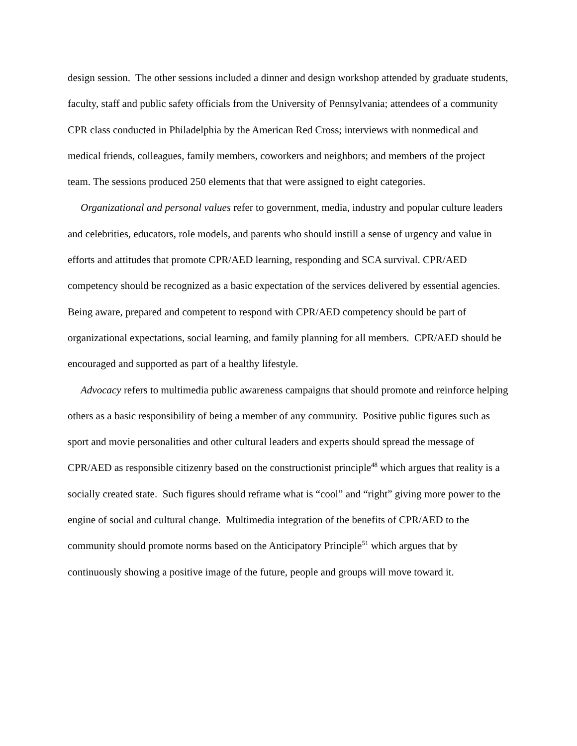design session. The other sessions included a dinner and design workshop attended by graduate students, faculty, staff and public safety officials from the University of Pennsylvania; attendees of a community CPR class conducted in Philadelphia by the American Red Cross; interviews with nonmedical and medical friends, colleagues, family members, coworkers and neighbors; and members of the project team. The sessions produced 250 elements that that were assigned to eight categories.
Organizational and personal values refer to government, media, industry and popular culture leaders and celebrities, educators, role models, and parents who should instill a sense of urgency and value in efforts and attitudes that promote CPR/AED learning, responding and SCA survival. CPR/AED competency should be recognized as a basic expectation of the services delivered by essential agencies. Being aware, prepared and competent to respond with CPR/AED competency should be part of organizational expectations, social learning, and family planning for all members. CPR/AED should be encouraged and supported as part of a healthy lifestyle.
Advocacy refers to multimedia public awareness campaigns that should promote and reinforce helping others as a basic responsibility of being a member of any community. Positive public figures such as sport and movie personalities and other cultural leaders and experts should spread the message of CPR/AED as responsible citizenry based on the constructionist principle<sup>48</sup> which argues that reality is a socially created state. Such figures should reframe what is “cool” and “right” giving more power to the engine of social and cultural change. Multimedia integration of the benefits of CPR/AED to the community should promote norms based on the Anticipatory Principle<sup>51</sup> which argues that by continuously showing a positive image of the future, people and groups will move toward it.